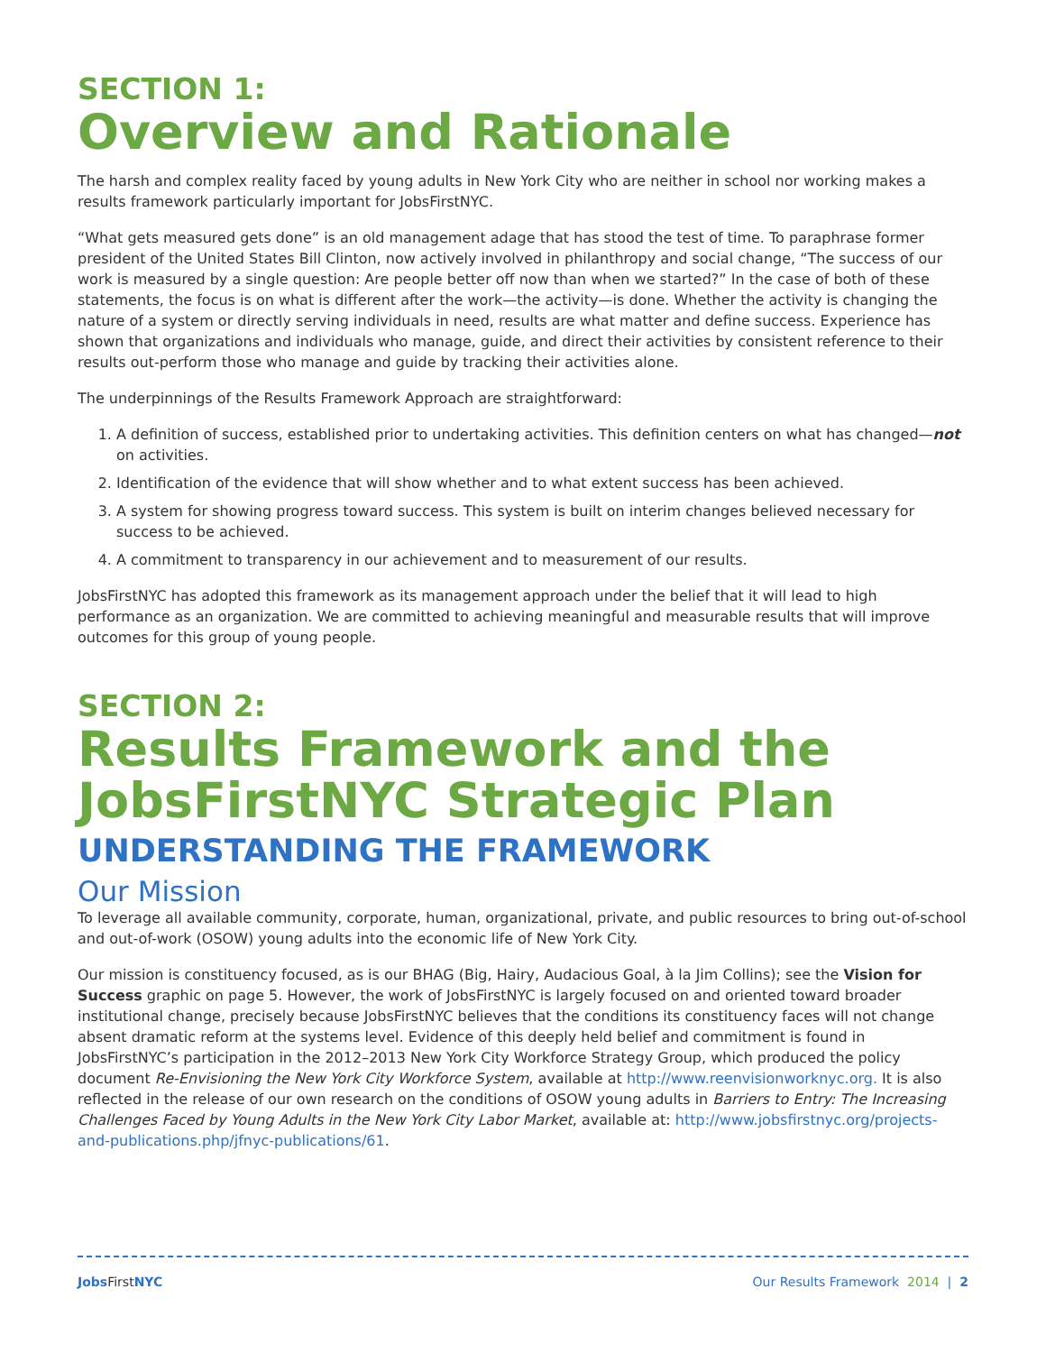SECTION 1:
Overview and Rationale
The harsh and complex reality faced by young adults in New York City who are neither in school nor working makes a results framework particularly important for JobsFirstNYC.
“What gets measured gets done” is an old management adage that has stood the test of time. To paraphrase former president of the United States Bill Clinton, now actively involved in philanthropy and social change, “The success of our work is measured by a single question: Are people better off now than when we started?” In the case of both of these statements, the focus is on what is different after the work—the activity—is done. Whether the activity is changing the nature of a system or directly serving individuals in need, results are what matter and define success. Experience has shown that organizations and individuals who manage, guide, and direct their activities by consistent reference to their results out-perform those who manage and guide by tracking their activities alone.
The underpinnings of the Results Framework Approach are straightforward:
1. A definition of success, established prior to undertaking activities. This definition centers on what has changed—not on activities.
2. Identification of the evidence that will show whether and to what extent success has been achieved.
3. A system for showing progress toward success. This system is built on interim changes believed necessary for success to be achieved.
4. A commitment to transparency in our achievement and to measurement of our results.
JobsFirstNYC has adopted this framework as its management approach under the belief that it will lead to high performance as an organization. We are committed to achieving meaningful and measurable results that will improve outcomes for this group of young people.
SECTION 2:
Results Framework and the JobsFirstNYC Strategic Plan
UNDERSTANDING THE FRAMEWORK
Our Mission
To leverage all available community, corporate, human, organizational, private, and public resources to bring out-of-school and out-of-work (OSOW) young adults into the economic life of New York City.
Our mission is constituency focused, as is our BHAG (Big, Hairy, Audacious Goal, à la Jim Collins); see the Vision for Success graphic on page 5. However, the work of JobsFirstNYC is largely focused on and oriented toward broader institutional change, precisely because JobsFirstNYC believes that the conditions its constituency faces will not change absent dramatic reform at the systems level. Evidence of this deeply held belief and commitment is found in JobsFirstNYC’s participation in the 2012–2013 New York City Workforce Strategy Group, which produced the policy document Re-Envisioning the New York City Workforce System, available at http://www.reenvisionworknyc.org. It is also reflected in the release of our own research on the conditions of OSOW young adults in Barriers to Entry: The Increasing Challenges Faced by Young Adults in the New York City Labor Market, available at: http://www.jobsfirstnyc.org/projects-and-publications.php/jfnyc-publications/61.
Jobs First NYC Our Results Framework 2014 | 2